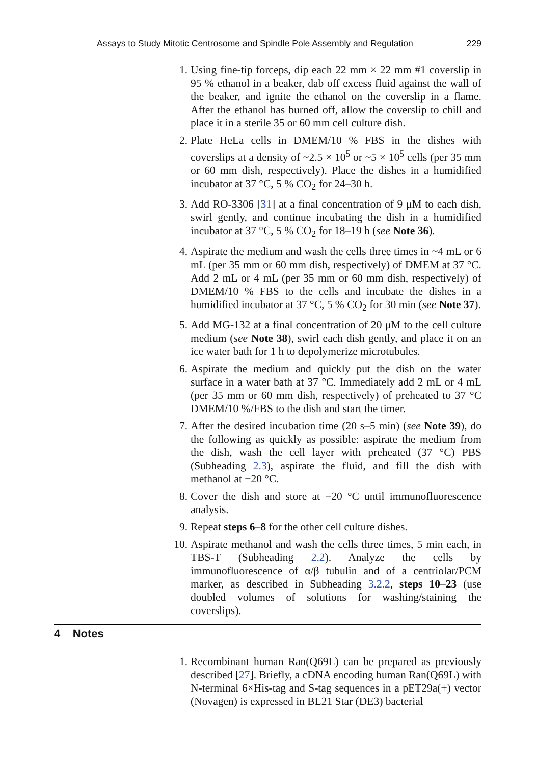Assays to Study Mitotic Centrosome and Spindle Pole Assembly and Regulation 229
1. Using fine-tip forceps, dip each 22 mm × 22 mm #1 coverslip in 95 % ethanol in a beaker, dab off excess fluid against the wall of the beaker, and ignite the ethanol on the coverslip in a flame. After the ethanol has burned off, allow the coverslip to chill and place it in a sterile 35 or 60 mm cell culture dish.
2. Plate HeLa cells in DMEM/10 % FBS in the dishes with coverslips at a density of ~2.5 × 10<sup>5</sup> or ~5 × 10<sup>5</sup> cells (per 35 mm or 60 mm dish, respectively). Place the dishes in a humidified incubator at 37 °C, 5 % CO<sub>2</sub> for 24–30 h.
3. Add RO-3306 [31] at a final concentration of 9 μM to each dish, swirl gently, and continue incubating the dish in a humidified incubator at 37 °C, 5 % CO<sub>2</sub> for 18–19 h (see Note 36).
4. Aspirate the medium and wash the cells three times in ~4 mL or 6 mL (per 35 mm or 60 mm dish, respectively) of DMEM at 37 °C. Add 2 mL or 4 mL (per 35 mm or 60 mm dish, respectively) of DMEM/10 % FBS to the cells and incubate the dishes in a humidified incubator at 37 °C, 5 % CO<sub>2</sub> for 30 min (see Note 37).
5. Add MG-132 at a final concentration of 20 μM to the cell culture medium (see Note 38), swirl each dish gently, and place it on an ice water bath for 1 h to depolymerize microtubules.
6. Aspirate the medium and quickly put the dish on the water surface in a water bath at 37 °C. Immediately add 2 mL or 4 mL (per 35 mm or 60 mm dish, respectively) of preheated to 37 °C DMEM/10 %/FBS to the dish and start the timer.
7. After the desired incubation time (20 s–5 min) (see Note 39), do the following as quickly as possible: aspirate the medium from the dish, wash the cell layer with preheated (37 °C) PBS (Subheading 2.3), aspirate the fluid, and fill the dish with methanol at −20 °C.
8. Cover the dish and store at −20 °C until immunofluorescence analysis.
9. Repeat steps 6–8 for the other cell culture dishes.
10. Aspirate methanol and wash the cells three times, 5 min each, in TBS-T (Subheading 2.2). Analyze the cells by immunofluorescence of α/β tubulin and of a centriolar/PCM marker, as described in Subheading 3.2.2, steps 10–23 (use doubled volumes of solutions for washing/staining the coverslips).
4 Notes
1. Recombinant human Ran(Q69L) can be prepared as previously described [27]. Briefly, a cDNA encoding human Ran(Q69L) with N-terminal 6×His-tag and S-tag sequences in a pET29a(+) vector (Novagen) is expressed in BL21 Star (DE3) bacterial